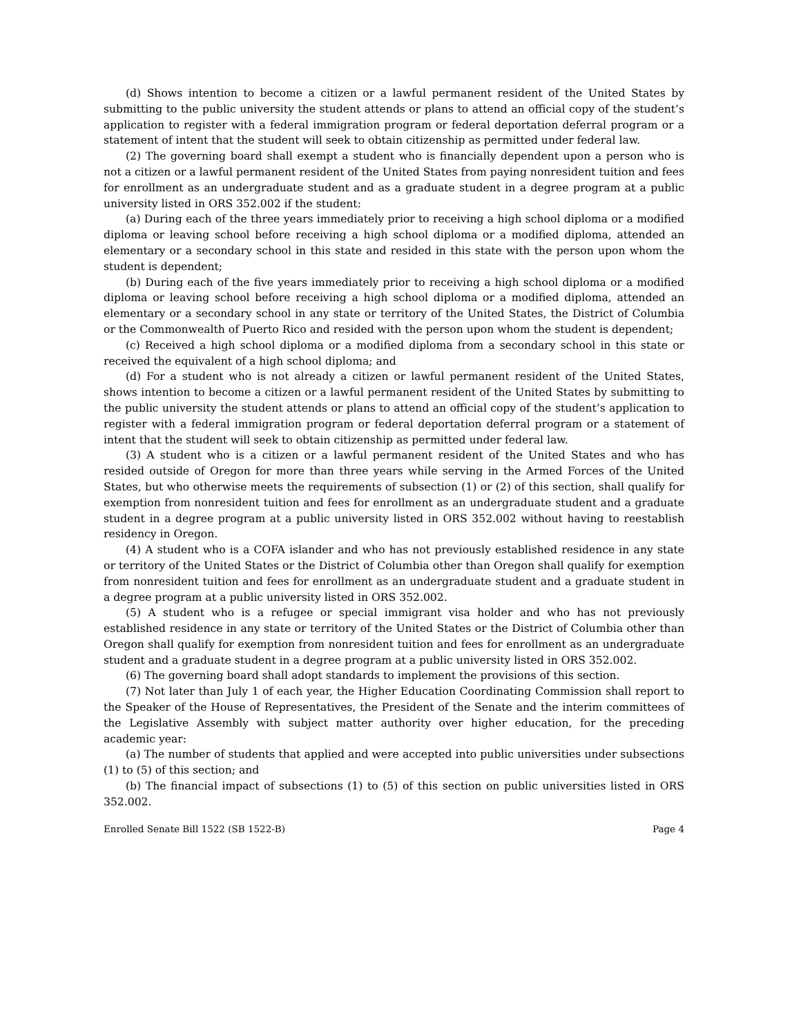(d) Shows intention to become a citizen or a lawful permanent resident of the United States by submitting to the public university the student attends or plans to attend an official copy of the student’s application to register with a federal immigration program or federal deportation deferral program or a statement of intent that the student will seek to obtain citizenship as permitted under federal law.
(2) The governing board shall exempt a student who is financially dependent upon a person who is not a citizen or a lawful permanent resident of the United States from paying nonresident tuition and fees for enrollment as an undergraduate student and as a graduate student in a degree program at a public university listed in ORS 352.002 if the student:
(a) During each of the three years immediately prior to receiving a high school diploma or a modified diploma or leaving school before receiving a high school diploma or a modified diploma, attended an elementary or a secondary school in this state and resided in this state with the person upon whom the student is dependent;
(b) During each of the five years immediately prior to receiving a high school diploma or a modified diploma or leaving school before receiving a high school diploma or a modified diploma, attended an elementary or a secondary school in any state or territory of the United States, the District of Columbia or the Commonwealth of Puerto Rico and resided with the person upon whom the student is dependent;
(c) Received a high school diploma or a modified diploma from a secondary school in this state or received the equivalent of a high school diploma; and
(d) For a student who is not already a citizen or lawful permanent resident of the United States, shows intention to become a citizen or a lawful permanent resident of the United States by submitting to the public university the student attends or plans to attend an official copy of the student’s application to register with a federal immigration program or federal deportation deferral program or a statement of intent that the student will seek to obtain citizenship as permitted under federal law.
(3) A student who is a citizen or a lawful permanent resident of the United States and who has resided outside of Oregon for more than three years while serving in the Armed Forces of the United States, but who otherwise meets the requirements of subsection (1) or (2) of this section, shall qualify for exemption from nonresident tuition and fees for enrollment as an undergraduate student and a graduate student in a degree program at a public university listed in ORS 352.002 without having to reestablish residency in Oregon.
(4) A student who is a COFA islander and who has not previously established residence in any state or territory of the United States or the District of Columbia other than Oregon shall qualify for exemption from nonresident tuition and fees for enrollment as an undergraduate student and a graduate student in a degree program at a public university listed in ORS 352.002.
(5) A student who is a refugee or special immigrant visa holder and who has not previously established residence in any state or territory of the United States or the District of Columbia other than Oregon shall qualify for exemption from nonresident tuition and fees for enrollment as an undergraduate student and a graduate student in a degree program at a public university listed in ORS 352.002.
(6) The governing board shall adopt standards to implement the provisions of this section.
(7) Not later than July 1 of each year, the Higher Education Coordinating Commission shall report to the Speaker of the House of Representatives, the President of the Senate and the interim committees of the Legislative Assembly with subject matter authority over higher education, for the preceding academic year:
(a) The number of students that applied and were accepted into public universities under subsections (1) to (5) of this section; and
(b) The financial impact of subsections (1) to (5) of this section on public universities listed in ORS 352.002.
Enrolled Senate Bill 1522 (SB 1522-B) Page 4